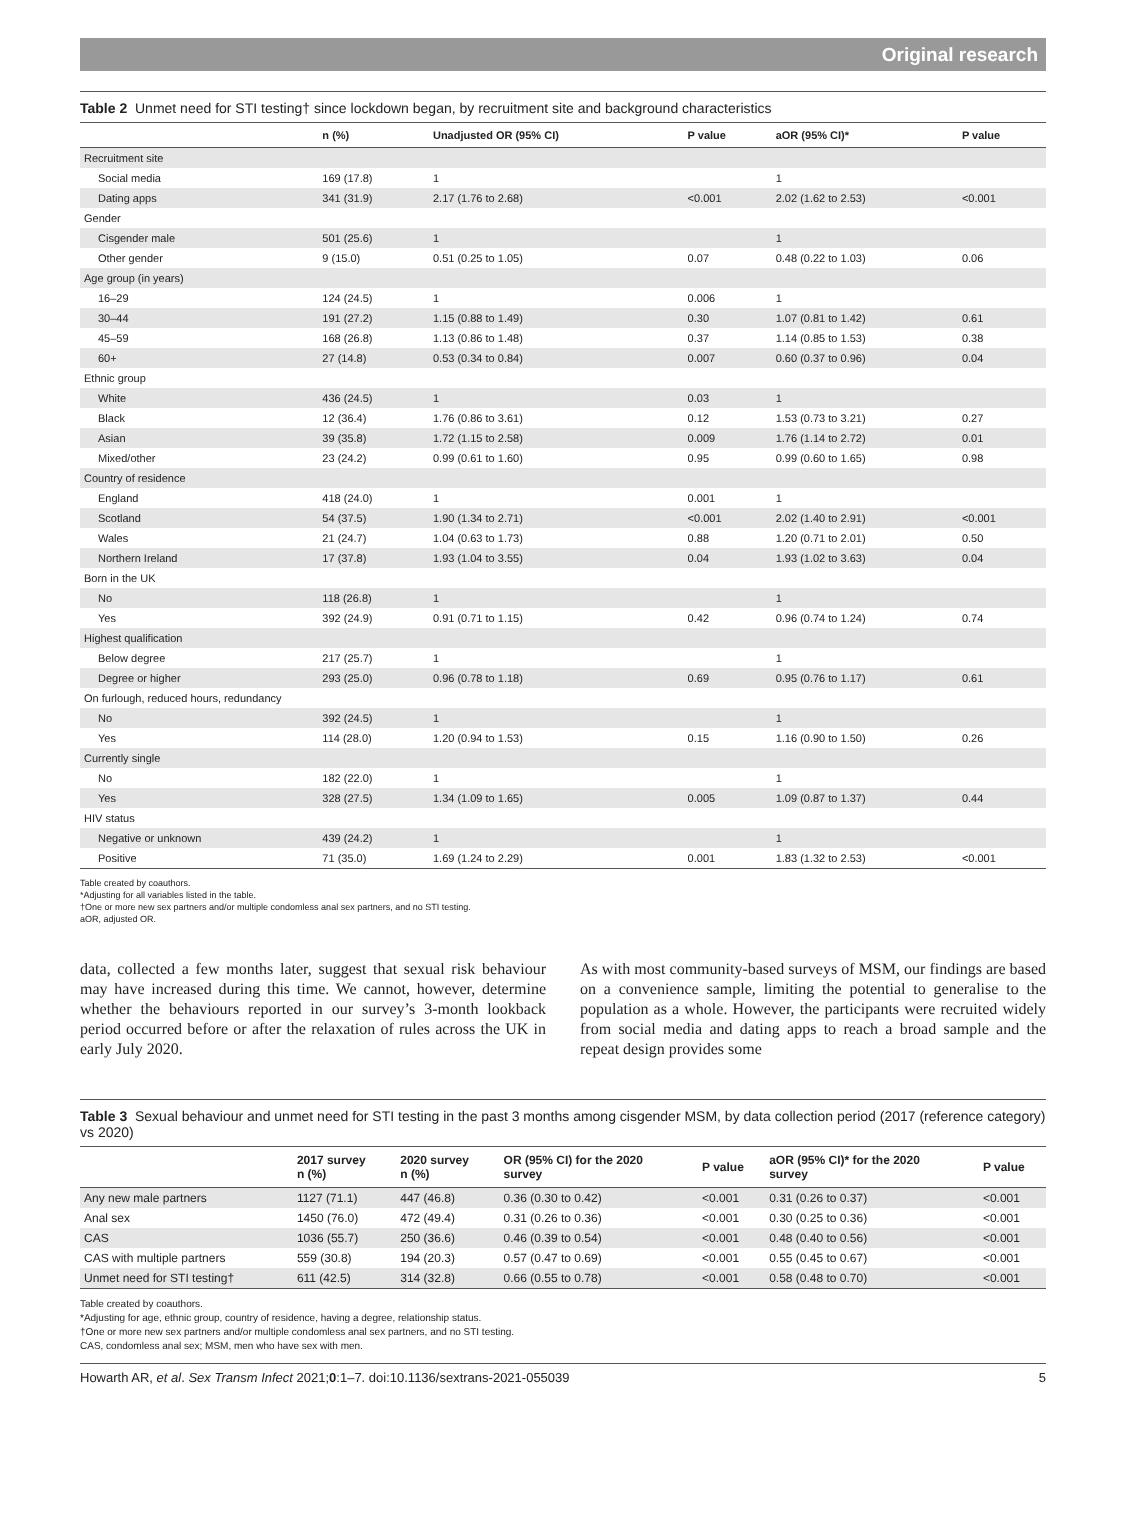Original research
Table 2 Unmet need for STI testing† since lockdown began, by recruitment site and background characteristics
| | n (%) | Unadjusted OR (95% CI) | P value | aOR (95% CI)* | P value |
| --- | --- | --- | --- | --- | --- |
| Recruitment site | | | | | |
| Social media | 169 (17.8) | 1 | | 1 | |
| Dating apps | 341 (31.9) | 2.17 (1.76 to 2.68) | <0.001 | 2.02 (1.62 to 2.53) | <0.001 |
| Gender | | | | | |
| Cisgender male | 501 (25.6) | 1 | | 1 | |
| Other gender | 9 (15.0) | 0.51 (0.25 to 1.05) | 0.07 | 0.48 (0.22 to 1.03) | 0.06 |
| Age group (in years) | | | | | |
| 16–29 | 124 (24.5) | 1 | 0.006 | 1 | |
| 30–44 | 191 (27.2) | 1.15 (0.88 to 1.49) | 0.30 | 1.07 (0.81 to 1.42) | 0.61 |
| 45–59 | 168 (26.8) | 1.13 (0.86 to 1.48) | 0.37 | 1.14 (0.85 to 1.53) | 0.38 |
| 60+ | 27 (14.8) | 0.53 (0.34 to 0.84) | 0.007 | 0.60 (0.37 to 0.96) | 0.04 |
| Ethnic group | | | | | |
| White | 436 (24.5) | 1 | 0.03 | 1 | |
| Black | 12 (36.4) | 1.76 (0.86 to 3.61) | 0.12 | 1.53 (0.73 to 3.21) | 0.27 |
| Asian | 39 (35.8) | 1.72 (1.15 to 2.58) | 0.009 | 1.76 (1.14 to 2.72) | 0.01 |
| Mixed/other | 23 (24.2) | 0.99 (0.61 to 1.60) | 0.95 | 0.99 (0.60 to 1.65) | 0.98 |
| Country of residence | | | | | |
| England | 418 (24.0) | 1 | 0.001 | 1 | |
| Scotland | 54 (37.5) | 1.90 (1.34 to 2.71) | <0.001 | 2.02 (1.40 to 2.91) | <0.001 |
| Wales | 21 (24.7) | 1.04 (0.63 to 1.73) | 0.88 | 1.20 (0.71 to 2.01) | 0.50 |
| Northern Ireland | 17 (37.8) | 1.93 (1.04 to 3.55) | 0.04 | 1.93 (1.02 to 3.63) | 0.04 |
| Born in the UK | | | | | |
| No | 118 (26.8) | 1 | | 1 | |
| Yes | 392 (24.9) | 0.91 (0.71 to 1.15) | 0.42 | 0.96 (0.74 to 1.24) | 0.74 |
| Highest qualification | | | | | |
| Below degree | 217 (25.7) | 1 | | 1 | |
| Degree or higher | 293 (25.0) | 0.96 (0.78 to 1.18) | 0.69 | 0.95 (0.76 to 1.17) | 0.61 |
| On furlough, reduced hours, redundancy | | | | | |
| No | 392 (24.5) | 1 | | 1 | |
| Yes | 114 (28.0) | 1.20 (0.94 to 1.53) | 0.15 | 1.16 (0.90 to 1.50) | 0.26 |
| Currently single | | | | | |
| No | 182 (22.0) | 1 | | 1 | |
| Yes | 328 (27.5) | 1.34 (1.09 to 1.65) | 0.005 | 1.09 (0.87 to 1.37) | 0.44 |
| HIV status | | | | | |
| Negative or unknown | 439 (24.2) | 1 | | 1 | |
| Positive | 71 (35.0) | 1.69 (1.24 to 2.29) | 0.001 | 1.83 (1.32 to 2.53) | <0.001 |
Table created by coauthors.
*Adjusting for all variables listed in the table.
†One or more new sex partners and/or multiple condomless anal sex partners, and no STI testing.
aOR, adjusted OR.
data, collected a few months later, suggest that sexual risk behaviour may have increased during this time. We cannot, however, determine whether the behaviours reported in our survey’s 3-month lookback period occurred before or after the relaxation of rules across the UK in early July 2020.
As with most community-based surveys of MSM, our findings are based on a convenience sample, limiting the potential to generalise to the population as a whole. However, the participants were recruited widely from social media and dating apps to reach a broad sample and the repeat design provides some
Table 3 Sexual behaviour and unmet need for STI testing in the past 3 months among cisgender MSM, by data collection period (2017 (reference category) vs 2020)
| | 2017 survey n (%) | 2020 survey n (%) | OR (95% CI) for the 2020 survey | P value | aOR (95% CI)* for the 2020 survey | P value |
| --- | --- | --- | --- | --- | --- | --- |
| Any new male partners | 1127 (71.1) | 447 (46.8) | 0.36 (0.30 to 0.42) | <0.001 | 0.31 (0.26 to 0.37) | <0.001 |
| Anal sex | 1450 (76.0) | 472 (49.4) | 0.31 (0.26 to 0.36) | <0.001 | 0.30 (0.25 to 0.36) | <0.001 |
| CAS | 1036 (55.7) | 250 (36.6) | 0.46 (0.39 to 0.54) | <0.001 | 0.48 (0.40 to 0.56) | <0.001 |
| CAS with multiple partners | 559 (30.8) | 194 (20.3) | 0.57 (0.47 to 0.69) | <0.001 | 0.55 (0.45 to 0.67) | <0.001 |
| Unmet need for STI testing† | 611 (42.5) | 314 (32.8) | 0.66 (0.55 to 0.78) | <0.001 | 0.58 (0.48 to 0.70) | <0.001 |
Table created by coauthors.
*Adjusting for age, ethnic group, country of residence, having a degree, relationship status.
†One or more new sex partners and/or multiple condomless anal sex partners, and no STI testing.
CAS, condomless anal sex; MSM, men who have sex with men.
Howarth AR, et al. Sex Transm Infect 2021;0:1–7. doi:10.1136/sextrans-2021-055039 5